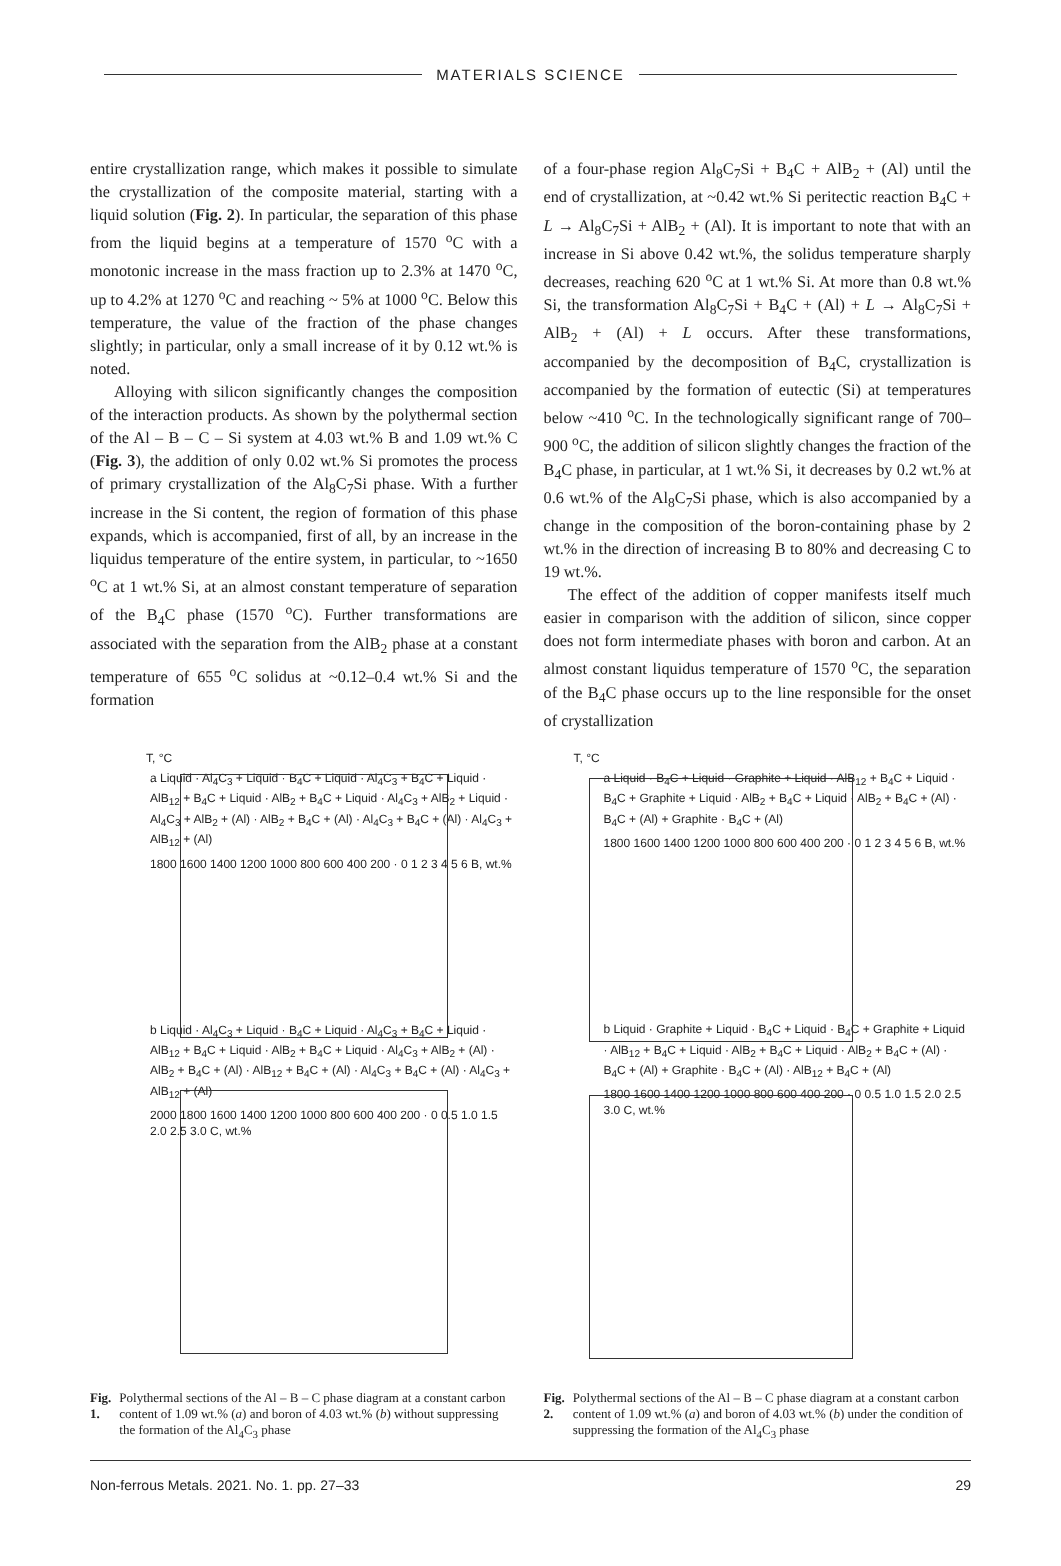MATERIALS SCIENCE
entire crystallization range, which makes it possible to simulate the crystallization of the composite material, starting with a liquid solution (Fig. 2). In particular, the separation of this phase from the liquid begins at a temperature of 1570 <sup>o</sup>C with a monotonic increase in the mass fraction up to 2.3% at 1470 <sup>o</sup>C, up to 4.2% at 1270 <sup>o</sup>C and reaching ~ 5% at 1000 <sup>o</sup>C. Below this temperature, the value of the fraction of the phase changes slightly; in particular, only a small increase of it by 0.12 wt.% is noted.
Alloying with silicon significantly changes the composition of the interaction products. As shown by the polythermal section of the Al – B – C – Si system at 4.03 wt.% B and 1.09 wt.% C (Fig. 3), the addition of only 0.02 wt.% Si promotes the process of primary crystallization of the Al<sub>8</sub>C<sub>7</sub>Si phase. With a further increase in the Si content, the region of formation of this phase expands, which is accompanied, first of all, by an increase in the liquidus temperature of the entire system, in particular, to ~1650 <sup>o</sup>C at 1 wt.% Si, at an almost constant temperature of separation of the B<sub>4</sub>C phase (1570 <sup>o</sup>C). Further transformations are associated with the separation from the AlB<sub>2</sub> phase at a constant temperature of 655 <sup>o</sup>C solidus at ~0.12–0.4 wt.% Si and the formation
of a four-phase region Al<sub>8</sub>C<sub>7</sub>Si + B<sub>4</sub>C + AlB<sub>2</sub> + (Al) until the end of crystallization, at ~0.42 wt.% Si peritectic reaction B<sub>4</sub>C + L → Al<sub>8</sub>C<sub>7</sub>Si + AlB<sub>2</sub> + (Al). It is important to note that with an increase in Si above 0.42 wt.%, the solidus temperature sharply decreases, reaching 620 <sup>o</sup>C at 1 wt.% Si. At more than 0.8 wt.% Si, the transformation Al<sub>8</sub>C<sub>7</sub>Si + B<sub>4</sub>C + (Al) + L → Al<sub>8</sub>C<sub>7</sub>Si + AlB<sub>2</sub> + (Al) + L occurs. After these transformations, accompanied by the decomposition of B<sub>4</sub>C, crystallization is accompanied by the formation of eutectic (Si) at temperatures below ~410 <sup>o</sup>C. In the technologically significant range of 700–900 <sup>o</sup>C, the addition of silicon slightly changes the fraction of the B<sub>4</sub>C phase, in particular, at 1 wt.% Si, it decreases by 0.2 wt.% at 0.6 wt.% of the Al<sub>8</sub>C<sub>7</sub>Si phase, which is also accompanied by a change in the composition of the boron-containing phase by 2 wt.% in the direction of increasing B to 80% and decreasing C to 19 wt.%.
The effect of the addition of copper manifests itself much easier in comparison with the addition of silicon, since copper does not form intermediate phases with boron and carbon. At an almost constant liquidus temperature of 1570 <sup>o</sup>C, the separation of the B<sub>4</sub>C phase occurs up to the line responsible for the onset of crystallization
T, °C
a Liquid · Al<sub>4</sub>C<sub>3</sub> + Liquid · B<sub>4</sub>C + Liquid · Al<sub>4</sub>C<sub>3</sub> + B<sub>4</sub>C + Liquid · AlB<sub>12</sub> + B<sub>4</sub>C + Liquid · AlB<sub>2</sub> + B<sub>4</sub>C + Liquid · Al<sub>4</sub>C<sub>3</sub> + AlB<sub>2</sub> + Liquid · Al<sub>4</sub>C<sub>3</sub> + AlB<sub>2</sub> + (Al) · AlB<sub>2</sub> + B<sub>4</sub>C + (Al) · Al<sub>4</sub>C<sub>3</sub> + B<sub>4</sub>C + (Al) · Al<sub>4</sub>C<sub>3</sub> + AlB<sub>12</sub> + (Al)
1800 1600 1400 1200 1000 800 600 400 200 · 0 1 2 3 4 5 6 B, wt.%
b Liquid · Al<sub>4</sub>C<sub>3</sub> + Liquid · B<sub>4</sub>C + Liquid · Al<sub>4</sub>C<sub>3</sub> + B<sub>4</sub>C + Liquid · AlB<sub>12</sub> + B<sub>4</sub>C + Liquid · AlB<sub>2</sub> + B<sub>4</sub>C + Liquid · Al<sub>4</sub>C<sub>3</sub> + AlB<sub>2</sub> + (Al) · AlB<sub>2</sub> + B<sub>4</sub>C + (Al) · AlB<sub>12</sub> + B<sub>4</sub>C + (Al) · Al<sub>4</sub>C<sub>3</sub> + B<sub>4</sub>C + (Al) · Al<sub>4</sub>C<sub>3</sub> + AlB<sub>12</sub> + (Al)
2000 1800 1600 1400 1200 1000 800 600 400 200 · 0 0.5 1.0 1.5 2.0 2.5 3.0 C, wt.%
Fig. 1. Polythermal sections of the Al – B – C phase diagram at a constant carbon content of 1.09 wt.% (a) and boron of 4.03 wt.% (b) without suppressing the formation of the Al<sub>4</sub>C<sub>3</sub> phase
T, °C
a Liquid · B<sub>4</sub>C + Liquid · Graphite + Liquid · AlB<sub>12</sub> + B<sub>4</sub>C + Liquid · B<sub>4</sub>C + Graphite + Liquid · AlB<sub>2</sub> + B<sub>4</sub>C + Liquid · AlB<sub>2</sub> + B<sub>4</sub>C + (Al) · B<sub>4</sub>C + (Al) + Graphite · B<sub>4</sub>C + (Al)
1800 1600 1400 1200 1000 800 600 400 200 · 0 1 2 3 4 5 6 B, wt.%
b Liquid · Graphite + Liquid · B<sub>4</sub>C + Liquid · B<sub>4</sub>C + Graphite + Liquid · AlB<sub>12</sub> + B<sub>4</sub>C + Liquid · AlB<sub>2</sub> + B<sub>4</sub>C + Liquid · AlB<sub>2</sub> + B<sub>4</sub>C + (Al) · B<sub>4</sub>C + (Al) + Graphite · B<sub>4</sub>C + (Al) · AlB<sub>12</sub> + B<sub>4</sub>C + (Al)
1800 1600 1400 1200 1000 800 600 400 200 · 0 0.5 1.0 1.5 2.0 2.5 3.0 C, wt.%
Fig. 2. Polythermal sections of the Al – B – C phase diagram at a constant carbon content of 1.09 wt.% (a) and boron of 4.03 wt.% (b) under the condition of suppressing the formation of the Al<sub>4</sub>C<sub>3</sub> phase
Non-ferrous Metals. 2021. No. 1. pp. 27–33 29